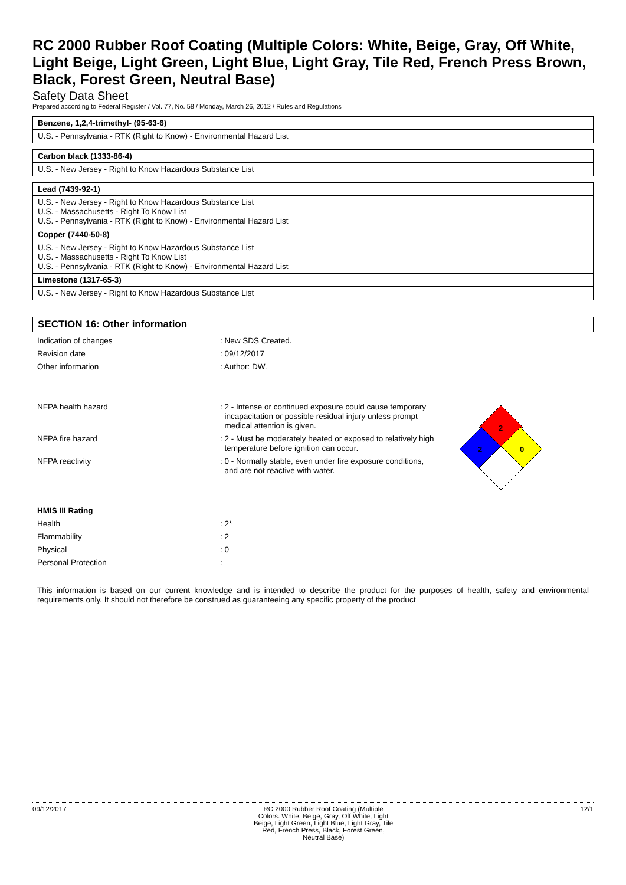RC 2000 Rubber Roof Coating (Multiple Colors: White, Beige, Gray, Off White, Light Beige, Light Green, Light Blue, Light Gray, Tile Red, French Press Brown, Black, Forest Green, Neutral Base)
Safety Data Sheet
Prepared according to Federal Register / Vol. 77, No. 58 / Monday, March 26, 2012 / Rules and Regulations
Benzene, 1,2,4-trimethyl- (95-63-6)
U.S. - Pennsylvania - RTK (Right to Know) - Environmental Hazard List
Carbon black (1333-86-4)
U.S. - New Jersey - Right to Know Hazardous Substance List
Lead (7439-92-1)
U.S. - New Jersey - Right to Know Hazardous Substance List
U.S. - Massachusetts - Right To Know List
U.S. - Pennsylvania - RTK (Right to Know) - Environmental Hazard List
Copper (7440-50-8)
U.S. - New Jersey - Right to Know Hazardous Substance List
U.S. - Massachusetts - Right To Know List
U.S. - Pennsylvania - RTK (Right to Know) - Environmental Hazard List
Limestone (1317-65-3)
U.S. - New Jersey - Right to Know Hazardous Substance List
SECTION 16: Other information
2
2
0
| Indication of changes | : New SDS Created. |
| Revision date | : 09/12/2017 |
| Other information | : Author: DW. |
| NFPA health hazard | : 2 - Intense or continued exposure could cause temporary incapacitation or possible residual injury unless prompt medical attention is given. |
| NFPA fire hazard | : 2 - Must be moderately heated or exposed to relatively high temperature before ignition can occur. |
| NFPA reactivity | : 0 - Normally stable, even under fire exposure conditions, and are not reactive with water. |
| HMIS III Rating | |
| Health | : 2* |
| Flammability | : 2 |
| Physical | : 0 |
| Personal Protection | : |
This information is based on our current knowledge and is intended to describe the product for the purposes of health, safety and environmental requirements only. It should not therefore be construed as guaranteeing any specific property of the product
09/12/2017 RC 2000 Rubber Roof Coating (Multiple Colors: White, Beige, Gray, Off White, Light Beige, Light Green, Light Blue, Light Gray, Tile Red, French Press, Black, Forest Green, Neutral Base)
12/1